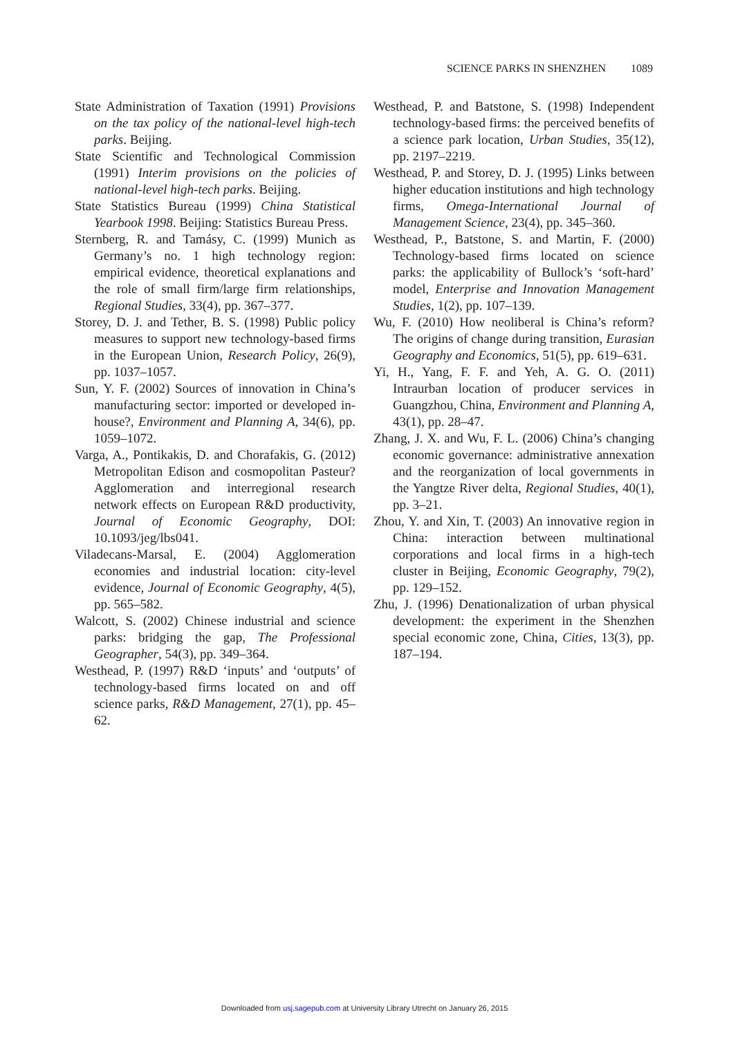SCIENCE PARKS IN SHENZHEN 1089
State Administration of Taxation (1991) Provisions on the tax policy of the national-level high-tech parks. Beijing.
State Scientific and Technological Commission (1991) Interim provisions on the policies of national-level high-tech parks. Beijing.
State Statistics Bureau (1999) China Statistical Yearbook 1998. Beijing: Statistics Bureau Press.
Sternberg, R. and Tamásy, C. (1999) Munich as Germany’s no. 1 high technology region: empirical evidence, theoretical explanations and the role of small firm/large firm relationships, Regional Studies, 33(4), pp. 367–377.
Storey, D. J. and Tether, B. S. (1998) Public policy measures to support new technology-based firms in the European Union, Research Policy, 26(9), pp. 1037–1057.
Sun, Y. F. (2002) Sources of innovation in China’s manufacturing sector: imported or developed in-house?, Environment and Planning A, 34(6), pp. 1059–1072.
Varga, A., Pontikakis, D. and Chorafakis, G. (2012) Metropolitan Edison and cosmopolitan Pasteur? Agglomeration and interregional research network effects on European R&D productivity, Journal of Economic Geography, DOI: 10.1093/jeg/lbs041.
Viladecans-Marsal, E. (2004) Agglomeration economies and industrial location: city-level evidence, Journal of Economic Geography, 4(5), pp. 565–582.
Walcott, S. (2002) Chinese industrial and science parks: bridging the gap, The Professional Geographer, 54(3), pp. 349–364.
Westhead, P. (1997) R&D ‘inputs’ and ‘outputs’ of technology-based firms located on and off science parks, R&D Management, 27(1), pp. 45–62.
Westhead, P. and Batstone, S. (1998) Independent technology-based firms: the perceived benefits of a science park location, Urban Studies, 35(12), pp. 2197–2219.
Westhead, P. and Storey, D. J. (1995) Links between higher education institutions and high technology firms, Omega-International Journal of Management Science, 23(4), pp. 345–360.
Westhead, P., Batstone, S. and Martin, F. (2000) Technology-based firms located on science parks: the applicability of Bullock’s ‘soft-hard’ model, Enterprise and Innovation Management Studies, 1(2), pp. 107–139.
Wu, F. (2010) How neoliberal is China’s reform? The origins of change during transition, Eurasian Geography and Economics, 51(5), pp. 619–631.
Yi, H., Yang, F. F. and Yeh, A. G. O. (2011) Intraurban location of producer services in Guangzhou, China, Environment and Planning A, 43(1), pp. 28–47.
Zhang, J. X. and Wu, F. L. (2006) China’s changing economic governance: administrative annexation and the reorganization of local governments in the Yangtze River delta, Regional Studies, 40(1), pp. 3–21.
Zhou, Y. and Xin, T. (2003) An innovative region in China: interaction between multinational corporations and local firms in a high-tech cluster in Beijing, Economic Geography, 79(2), pp. 129–152.
Zhu, J. (1996) Denationalization of urban physical development: the experiment in the Shenzhen special economic zone, China, Cities, 13(3), pp. 187–194.
Downloaded from usj.sagepub.com at University Library Utrecht on January 26, 2015